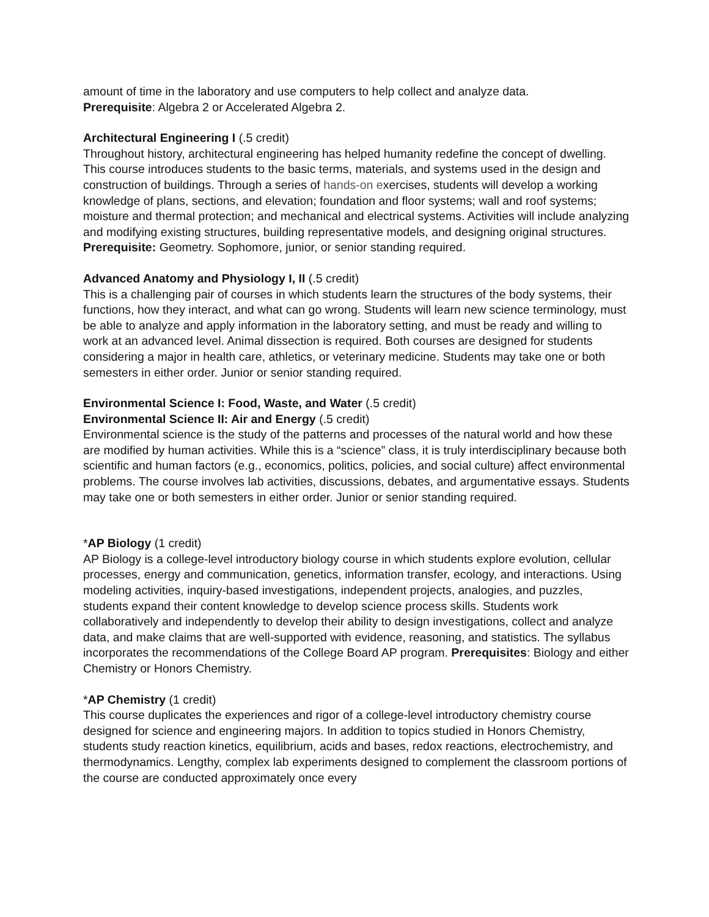amount of time in the laboratory and use computers to help collect and analyze data.
Prerequisite: Algebra 2 or Accelerated Algebra 2.
Architectural Engineering I (.5 credit)
Throughout history, architectural engineering has helped humanity redefine the concept of dwelling. This course introduces students to the basic terms, materials, and systems used in the design and construction of buildings. Through a series of hands-on exercises, students will develop a working knowledge of plans, sections, and elevation; foundation and floor systems; wall and roof systems; moisture and thermal protection; and mechanical and electrical systems. Activities will include analyzing and modifying existing structures, building representative models, and designing original structures. Prerequisite: Geometry. Sophomore, junior, or senior standing required.
Advanced Anatomy and Physiology I, II (.5 credit)
This is a challenging pair of courses in which students learn the structures of the body systems, their functions, how they interact, and what can go wrong. Students will learn new science terminology, must be able to analyze and apply information in the laboratory setting, and must be ready and willing to work at an advanced level. Animal dissection is required. Both courses are designed for students considering a major in health care, athletics, or veterinary medicine. Students may take one or both semesters in either order. Junior or senior standing required.
Environmental Science I: Food, Waste, and Water (.5 credit)
Environmental Science II: Air and Energy (.5 credit)
Environmental science is the study of the patterns and processes of the natural world and how these are modified by human activities. While this is a “science” class, it is truly interdisciplinary because both scientific and human factors (e.g., economics, politics, policies, and social culture) affect environmental problems. The course involves lab activities, discussions, debates, and argumentative essays. Students may take one or both semesters in either order. Junior or senior standing required.
*AP Biology (1 credit)
AP Biology is a college-level introductory biology course in which students explore evolution, cellular processes, energy and communication, genetics, information transfer, ecology, and interactions. Using modeling activities, inquiry-based investigations, independent projects, analogies, and puzzles, students expand their content knowledge to develop science process skills. Students work collaboratively and independently to develop their ability to design investigations, collect and analyze data, and make claims that are well-supported with evidence, reasoning, and statistics. The syllabus incorporates the recommendations of the College Board AP program. Prerequisites: Biology and either Chemistry or Honors Chemistry.
*AP Chemistry (1 credit)
This course duplicates the experiences and rigor of a college-level introductory chemistry course designed for science and engineering majors. In addition to topics studied in Honors Chemistry, students study reaction kinetics, equilibrium, acids and bases, redox reactions, electrochemistry, and thermodynamics. Lengthy, complex lab experiments designed to complement the classroom portions of the course are conducted approximately once every